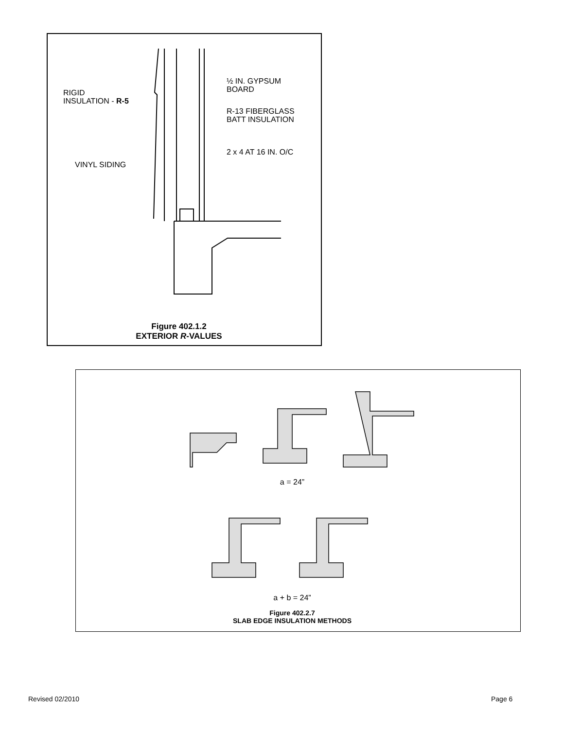½ IN. GYPSUM
BOARD
RIGID
INSULATION - R-5
R-13 FIBERGLASS
BATT INSULATION
2 x 4 AT 16 IN. O/C
VINYL SIDING
Figure 402.1.2
EXTERIOR R-VALUES
a = 24”
a + b = 24”
Figure 402.2.7
SLAB EDGE INSULATION METHODS
Revised 02/2010 Page 6